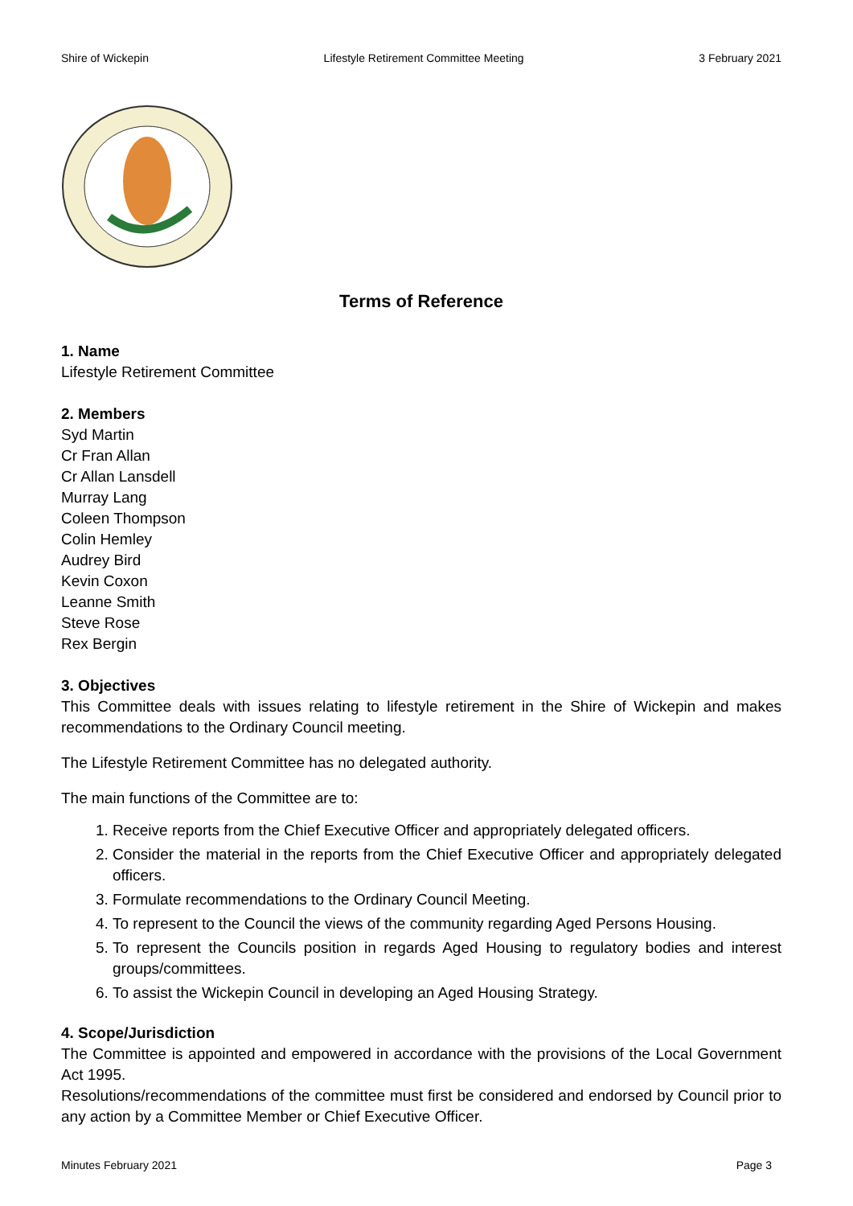Shire of Wickepin Lifestyle Retirement Committee Meeting 3 February 2021
Terms of Reference
1. Name
Lifestyle Retirement Committee
2. Members
Syd Martin
Cr Fran Allan
Cr Allan Lansdell
Murray Lang
Coleen Thompson
Colin Hemley
Audrey Bird
Kevin Coxon
Leanne Smith
Steve Rose
Rex Bergin
3. Objectives
This Committee deals with issues relating to lifestyle retirement in the Shire of Wickepin and makes recommendations to the Ordinary Council meeting.
The Lifestyle Retirement Committee has no delegated authority.
The main functions of the Committee are to:
1. Receive reports from the Chief Executive Officer and appropriately delegated officers.
2. Consider the material in the reports from the Chief Executive Officer and appropriately delegated officers.
3. Formulate recommendations to the Ordinary Council Meeting.
4. To represent to the Council the views of the community regarding Aged Persons Housing.
5. To represent the Councils position in regards Aged Housing to regulatory bodies and interest groups/committees.
6. To assist the Wickepin Council in developing an Aged Housing Strategy.
4. Scope/Jurisdiction
The Committee is appointed and empowered in accordance with the provisions of the Local Government Act 1995.
Resolutions/recommendations of the committee must first be considered and endorsed by Council prior to any action by a Committee Member or Chief Executive Officer.
Minutes February 2021 Page 3